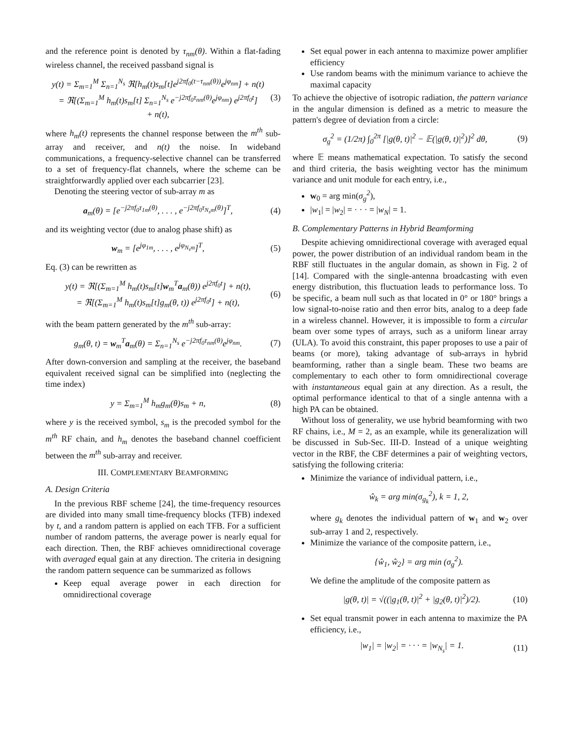and the reference point is denoted by τ<sub>nm</sub>(θ). Within a flat-fading wireless channel, the received passband signal is
y(t) = Σ<sub>m=1</sub><sup>M</sup> Σ<sub>n=1</sub><sup>N<sub>s</sub></sup> ℜ[h<sub>m</sub>(t)s<sub>m</sub>[t]e<sup>j2πf<sub>0</sub>(t−τ<sub>nm</sub>(θ))</sup>e<sup>jφ<sub>nm</sub></sup>] + n(t)
= ℜ[(Σ<sub>m=1</sub><sup>M</sup> h<sub>m</sub>(t)s<sub>m</sub>[t] Σ<sub>n=1</sub><sup>N<sub>s</sub></sup> e<sup>−j2πf<sub>0</sub>τ<sub>nm</sub>(θ)</sup>e<sup>jφ<sub>nm</sub></sup>) e<sup>j2πf<sub>0</sub>t</sup>]
+ n(t), (3)
where h<sub>m</sub>(t) represents the channel response between the m<sup>th</sup> sub-array and receiver, and n(t) the noise. In wideband communications, a frequency-selective channel can be transferred to a set of frequency-flat channels, where the scheme can be straightforwardly applied over each subcarrier [23].
Denoting the steering vector of sub-array m as
a<sub>m</sub>(θ) = [e<sup>−j2πf<sub>0</sub>τ<sub>1m</sub>(θ)</sup>, . . . , e<sup>−j2πf<sub>0</sub>τ<sub>N<sub>s</sub>m</sub>(θ)</sup>]<sup>T</sup>, (4)
and its weighting vector (due to analog phase shift) as
w<sub>m</sub> = [e<sup>jφ<sub>1m</sub></sup>, . . . , e<sup>jφ<sub>N<sub>s</sub>m</sub></sup>]<sup>T</sup>, (5)
Eq. (3) can be rewritten as
y(t) = ℜ[(Σ<sub>m=1</sub><sup>M</sup> h<sub>m</sub>(t)s<sub>m</sub>[t]w<sub>m</sub><sup>T</sup>a<sub>m</sub>(θ)) e<sup>j2πf<sub>0</sub>t</sup>] + n(t),
= ℜ[(Σ<sub>m=1</sub><sup>M</sup> h<sub>m</sub>(t)s<sub>m</sub>[t]g<sub>m</sub>(θ, t)) e<sup>j2πf<sub>0</sub>t</sup>] + n(t), (6)
with the beam pattern generated by the m<sup>th</sup> sub-array:
g<sub>m</sub>(θ, t) = w<sub>m</sub><sup>T</sup>a<sub>m</sub>(θ) = Σ<sub>n=1</sub><sup>N<sub>s</sub></sup> e<sup>−j2πf<sub>0</sub>τ<sub>nm</sub>(θ)</sup>e<sup>jφ<sub>nm</sub></sup>. (7)
After down-conversion and sampling at the receiver, the baseband equivalent received signal can be simplified into (neglecting the time index)
y = Σ<sub>m=1</sub><sup>M</sup> h<sub>m</sub>g<sub>m</sub>(θ)s<sub>m</sub> + n, (8)
where y is the received symbol, s<sub>m</sub> is the precoded symbol for the m<sup>th</sup> RF chain, and h<sub>m</sub> denotes the baseband channel coefficient between the m<sup>th</sup> sub-array and receiver.
III. COMPLEMENTARY BEAMFORMING
A. Design Criteria
In the previous RBF scheme [24], the time-frequency resources are divided into many small time-frequency blocks (TFB) indexed by t, and a random pattern is applied on each TFB. For a sufficient number of random patterns, the average power is nearly equal for each direction. Then, the RBF achieves omnidirectional coverage with averaged equal gain at any direction. The criteria in designing the random pattern sequence can be summarized as follows
Keep equal average power in each direction for omnidirectional coverage
Set equal power in each antenna to maximize power amplifier efficiency
Use random beams with the minimum variance to achieve the maximal capacity
To achieve the objective of isotropic radiation, the pattern variance in the angular dimension is defined as a metric to measure the pattern's degree of deviation from a circle:
σ<sub>g</sub><sup>2</sup> = (1/2π) ∫<sub>0</sub><sup>2π</sup> [|g(θ, t)|<sup>2</sup> − 𝔼(|g(θ, t)|<sup>2</sup>)]<sup>2</sup> dθ, (9)
where 𝔼 means mathematical expectation. To satisfy the second and third criteria, the basis weighting vector has the minimum variance and unit module for each entry, i.e.,
w<sub>0</sub> = arg min(σ<sub>g</sub><sup>2</sup>),
|w<sub>1</sub>| = |w<sub>2</sub>| = · · · = |w<sub>N</sub>| = 1.
B. Complementary Patterns in Hybrid Beamforming
Despite achieving omnidirectional coverage with averaged equal power, the power distribution of an individual random beam in the RBF still fluctuates in the angular domain, as shown in Fig. 2 of [14]. Compared with the single-antenna broadcasting with even energy distribution, this fluctuation leads to performance loss. To be specific, a beam null such as that located in 0° or 180° brings a low signal-to-noise ratio and then error bits, analog to a deep fade in a wireless channel. However, it is impossible to form a circular beam over some types of arrays, such as a uniform linear array (ULA). To avoid this constraint, this paper proposes to use a pair of beams (or more), taking advantage of sub-arrays in hybrid beamforming, rather than a single beam. These two beams are complementary to each other to form omnidirectional coverage with instantaneous equal gain at any direction. As a result, the optimal performance identical to that of a single antenna with a high PA can be obtained.
Without loss of generality, we use hybrid beamforming with two RF chains, i.e., M = 2, as an example, while its generalization will be discussed in Sub-Sec. III-D. Instead of a unique weighting vector in the RBF, the CBF determines a pair of weighting vectors, satisfying the following criteria:
Minimize the variance of individual pattern, i.e.,
ŵ<sub>k</sub> = arg min(σ<sub>g<sub>k</sub></sub><sup>2</sup>), k = 1, 2,
where g<sub>k</sub> denotes the individual pattern of w<sub>1</sub> and w<sub>2</sub> over sub-array 1 and 2, respectively.
Minimize the variance of the composite pattern, i.e.,
{ŵ<sub>1</sub>, ŵ<sub>2</sub>} = arg min (σ<sub>g</sub><sup>2</sup>).
We define the amplitude of the composite pattern as
|g(θ, t)| = √((|g<sub>1</sub>(θ, t)|<sup>2</sup> + |g<sub>2</sub>(θ, t)|<sup>2</sup>)/2). (10)
Set equal transmit power in each antenna to maximize the PA efficiency, i.e.,
|w<sub>1</sub>| = |w<sub>2</sub>| = · · · = |w<sub>N<sub>s</sub></sub>| = 1. (11)